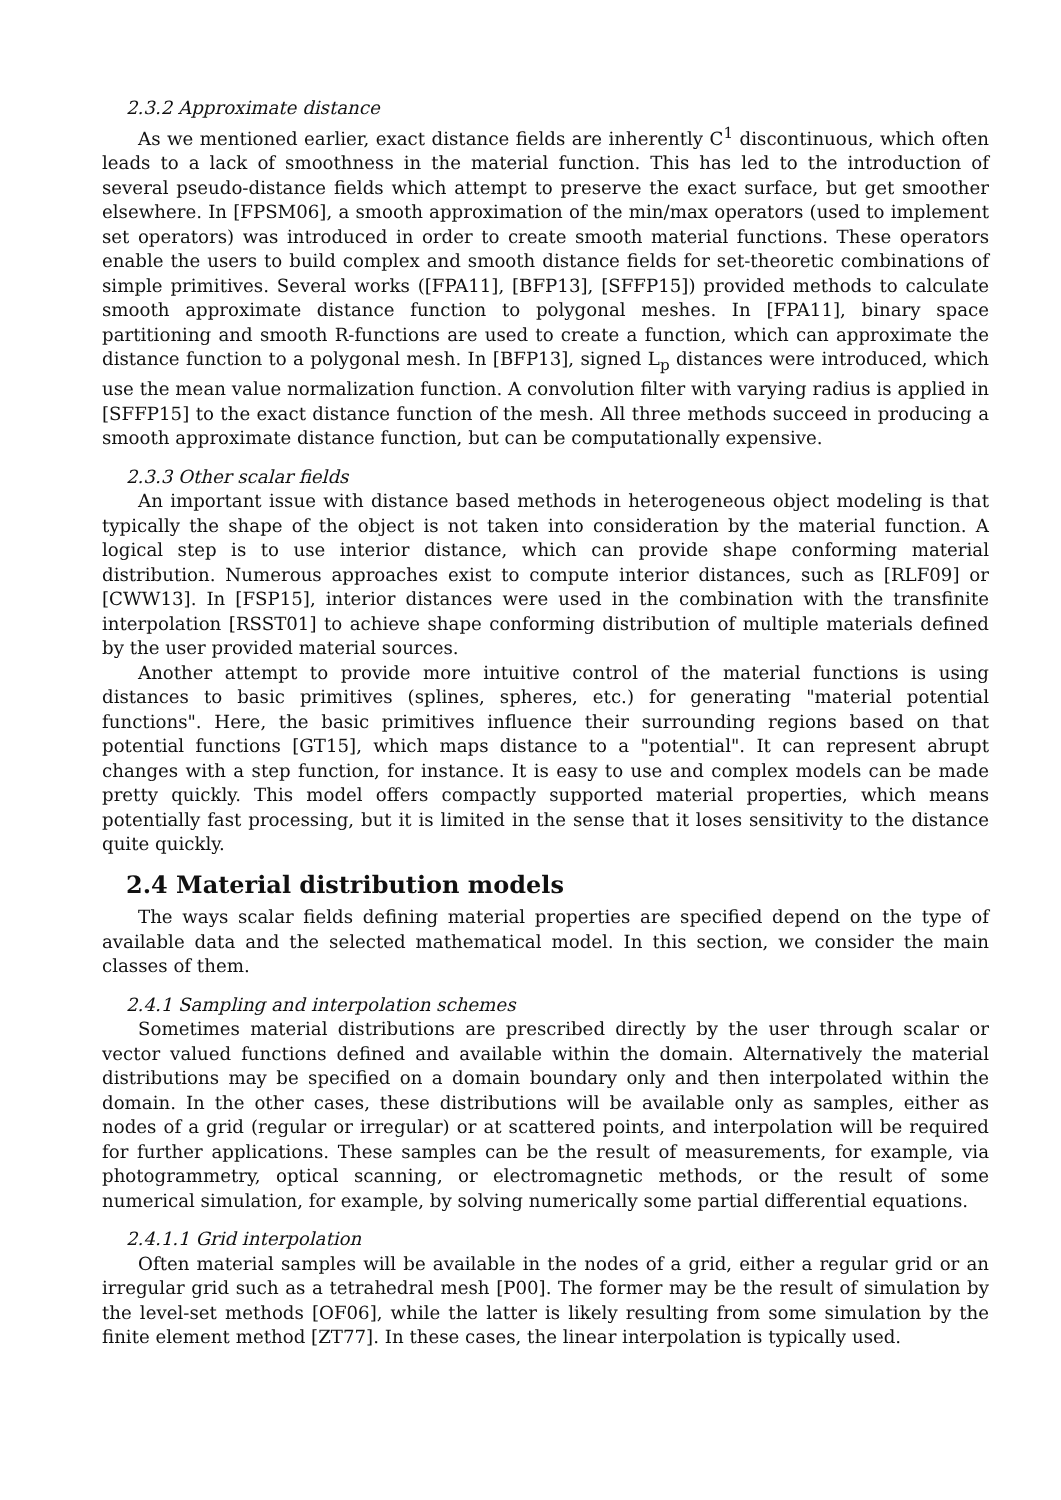2.3.2 Approximate distance
As we mentioned earlier, exact distance fields are inherently C<sup>1</sup> discontinuous, which often leads to a lack of smoothness in the material function. This has led to the introduction of several pseudo-distance fields which attempt to preserve the exact surface, but get smoother elsewhere. In [FPSM06], a smooth approximation of the min/max operators (used to implement set operators) was introduced in order to create smooth material functions. These operators enable the users to build complex and smooth distance fields for set-theoretic combinations of simple primitives. Several works ([FPA11], [BFP13], [SFFP15]) provided methods to calculate smooth approximate distance function to polygonal meshes. In [FPA11], binary space partitioning and smooth R-functions are used to create a function, which can approximate the distance function to a polygonal mesh. In [BFP13], signed L<sub>p</sub> distances were introduced, which use the mean value normalization function. A convolution filter with varying radius is applied in [SFFP15] to the exact distance function of the mesh. All three methods succeed in producing a smooth approximate distance function, but can be computationally expensive.
2.3.3 Other scalar fields
An important issue with distance based methods in heterogeneous object modeling is that typically the shape of the object is not taken into consideration by the material function. A logical step is to use interior distance, which can provide shape conforming material distribution. Numerous approaches exist to compute interior distances, such as [RLF09] or [CWW13]. In [FSP15], interior distances were used in the combination with the transfinite interpolation [RSST01] to achieve shape conforming distribution of multiple materials defined by the user provided material sources.
Another attempt to provide more intuitive control of the material functions is using distances to basic primitives (splines, spheres, etc.) for generating "material potential functions". Here, the basic primitives influence their surrounding regions based on that potential functions [GT15], which maps distance to a "potential". It can represent abrupt changes with a step function, for instance. It is easy to use and complex models can be made pretty quickly. This model offers compactly supported material properties, which means potentially fast processing, but it is limited in the sense that it loses sensitivity to the distance quite quickly.
2.4 Material distribution models
The ways scalar fields defining material properties are specified depend on the type of available data and the selected mathematical model. In this section, we consider the main classes of them.
2.4.1 Sampling and interpolation schemes
Sometimes material distributions are prescribed directly by the user through scalar or vector valued functions defined and available within the domain. Alternatively the material distributions may be specified on a domain boundary only and then interpolated within the domain. In the other cases, these distributions will be available only as samples, either as nodes of a grid (regular or irregular) or at scattered points, and interpolation will be required for further applications. These samples can be the result of measurements, for example, via photogrammetry, optical scanning, or electromagnetic methods, or the result of some numerical simulation, for example, by solving numerically some partial differential equations.
2.4.1.1 Grid interpolation
Often material samples will be available in the nodes of a grid, either a regular grid or an irregular grid such as a tetrahedral mesh [P00]. The former may be the result of simulation by the level-set methods [OF06], while the latter is likely resulting from some simulation by the finite element method [ZT77]. In these cases, the linear interpolation is typically used.